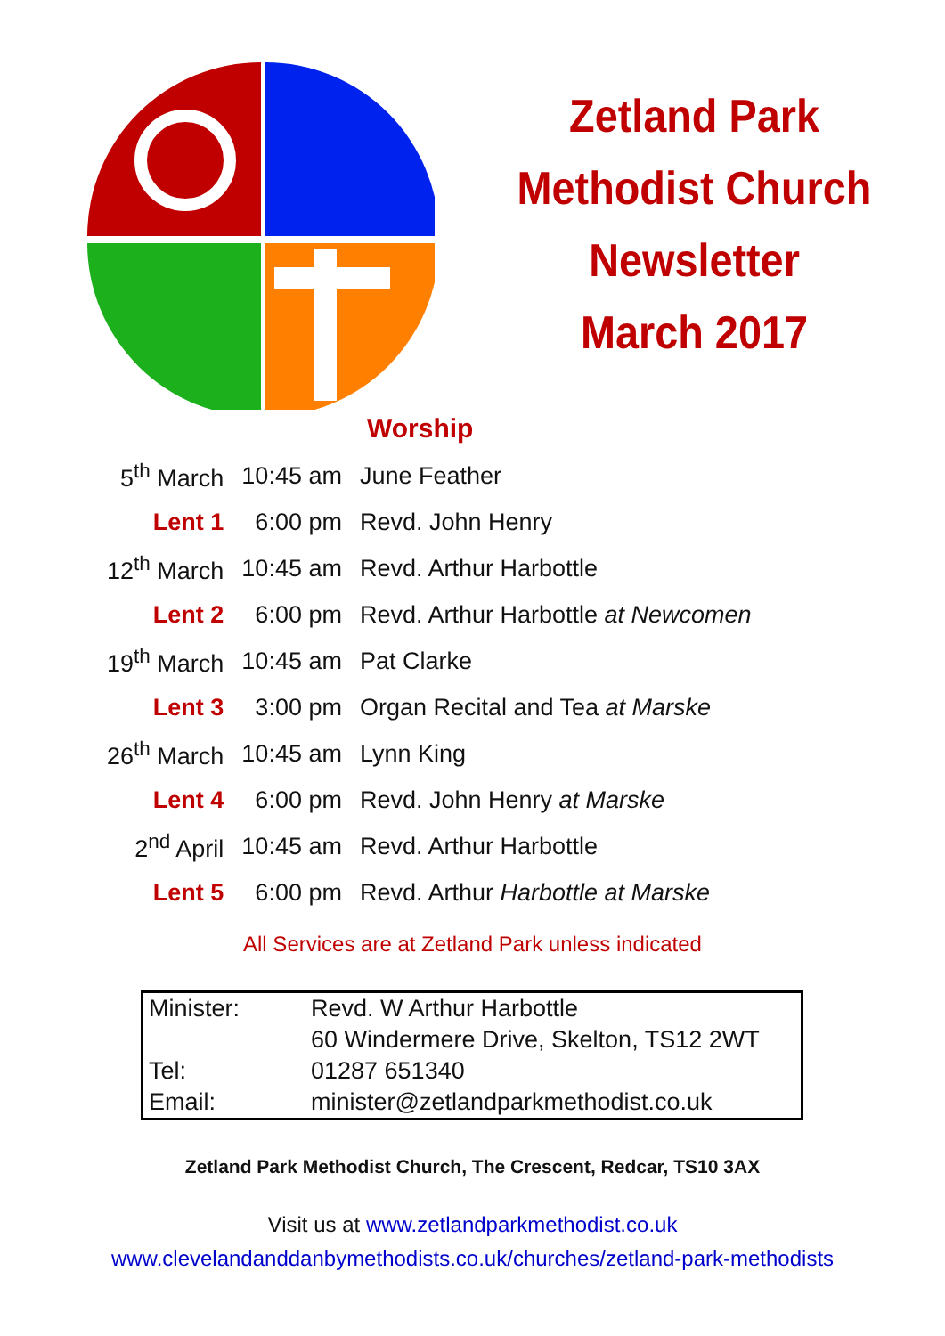Zetland Park
Methodist Church
Newsletter
March 2017
Worship
| 5<sup>th</sup> March | 10:45 am | June Feather |
| Lent 1 | 6:00 pm | Revd. John Henry |
| 12<sup>th</sup> March | 10:45 am | Revd. Arthur Harbottle |
| Lent 2 | 6:00 pm | Revd. Arthur Harbottle at Newcomen |
| 19<sup>th</sup> March | 10:45 am | Pat Clarke |
| Lent 3 | 3:00 pm | Organ Recital and Tea at Marske |
| 26<sup>th</sup> March | 10:45 am | Lynn King |
| Lent 4 | 6:00 pm | Revd. John Henry at Marske |
| 2<sup>nd</sup> April | 10:45 am | Revd. Arthur Harbottle |
| Lent 5 | 6:00 pm | Revd. Arthur Harbottle at Marske |
All Services are at Zetland Park unless indicated
| Minister: | Revd. W Arthur Harbottle |
| | 60 Windermere Drive, Skelton, TS12 2WT |
| Tel: | 01287 651340 |
| Email: | minister@zetlandparkmethodist.co.uk |
Zetland Park Methodist Church, The Crescent, Redcar, TS10 3AX
Visit us at www.zetlandparkmethodist.co.uk
www.clevelandanddanbymethodists.co.uk/churches/zetland-park-methodists